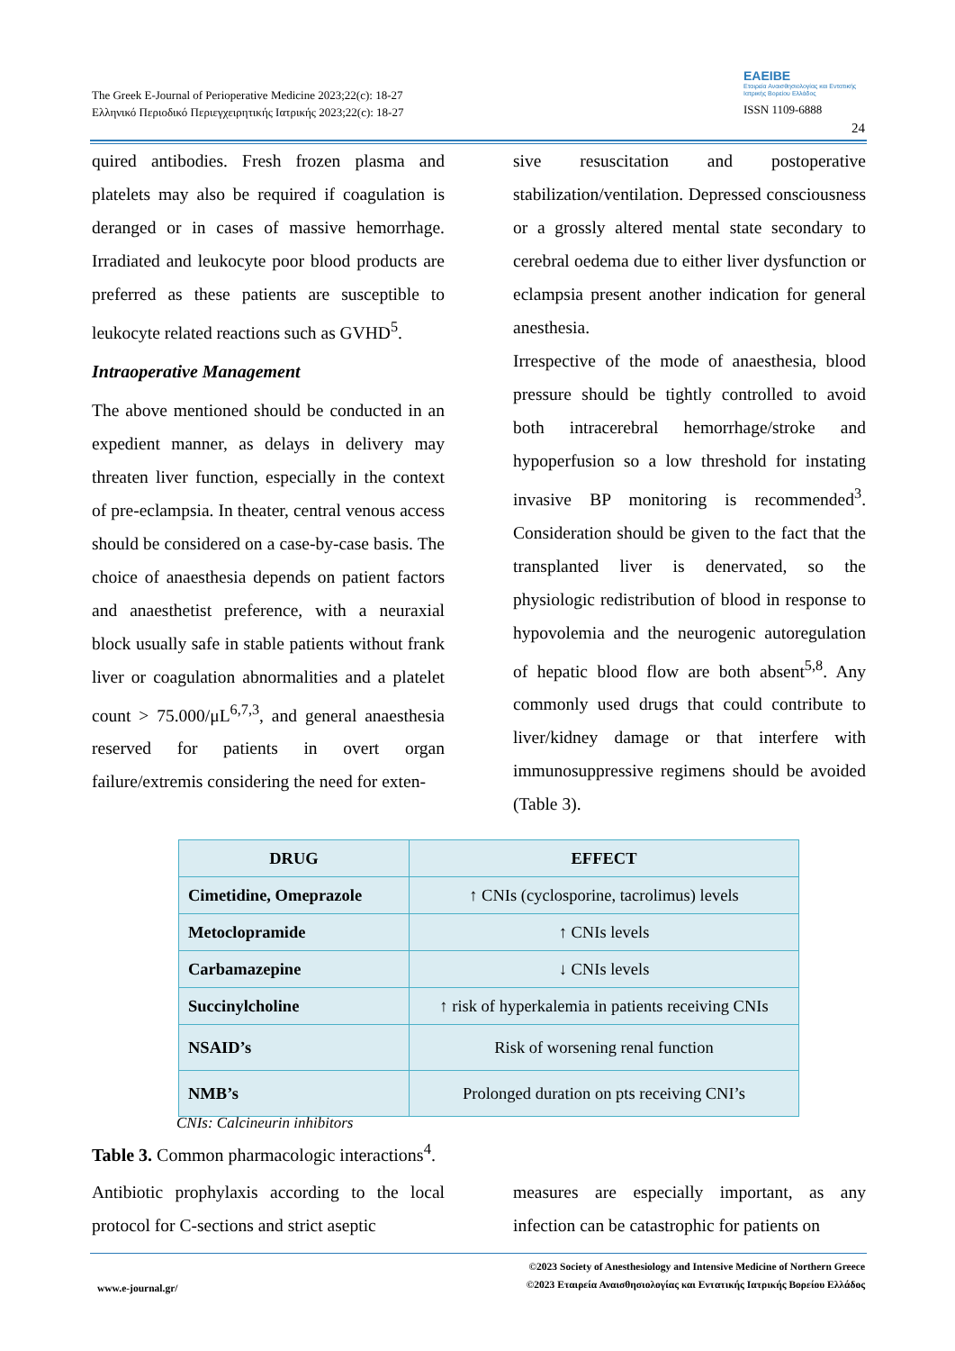The Greek E-Journal of Perioperative Medicine 2023;22(c): 18-27
Ελληνικό Περιοδικό Περιεγχειρητικής Ιατρικής 2023;22(c): 18-27
EAEIBE
Εταιρεία Αναισθησιολογίας και Εντατικής Ιατρικής Βορείου Ελλάδος
ISSN 1109-6888
24
quired antibodies. Fresh frozen plasma and platelets may also be required if coagulation is deranged or in cases of massive hemorrhage. Irradiated and leukocyte poor blood products are preferred as these patients are susceptible to leukocyte related reactions such as GVHD<sup>5</sup>.
Intraoperative Management
The above mentioned should be conducted in an expedient manner, as delays in delivery may threaten liver function, especially in the context of pre-eclampsia. In theater, central venous access should be considered on a case-by-case basis. The choice of anaesthesia depends on patient factors and anaesthetist preference, with a neuraxial block usually safe in stable patients without frank liver or coagulation abnormalities and a platelet count > 75.000/μL<sup>6,7,3</sup>, and general anaesthesia reserved for patients in overt organ failure/extremis considering the need for exten-
sive resuscitation and postoperative stabilization/ventilation. Depressed consciousness or a grossly altered mental state secondary to cerebral oedema due to either liver dysfunction or eclampsia present another indication for general anesthesia.
Irrespective of the mode of anaesthesia, blood pressure should be tightly controlled to avoid both intracerebral hemorrhage/stroke and hypoperfusion so a low threshold for instating invasive BP monitoring is recommended<sup>3</sup>. Consideration should be given to the fact that the transplanted liver is denervated, so the physiologic redistribution of blood in response to hypovolemia and the neurogenic autoregulation of hepatic blood flow are both absent<sup>5,8</sup>. Any commonly used drugs that could contribute to liver/kidney damage or that interfere with immunosuppressive regimens should be avoided (Table 3).
| DRUG | EFFECT |
| --- | --- |
| Cimetidine, Omeprazole | ↑ CNIs (cyclosporine, tacrolimus) levels |
| Metoclopramide | ↑ CNIs levels |
| Carbamazepine | ↓ CNIs levels |
| Succinylcholine | ↑ risk of hyperkalemia in patients receiving CNIs |
| NSAID’s | Risk of worsening renal function |
| NMB’s | Prolonged duration on pts receiving CNI’s |
CNIs: Calcineurin inhibitors
Table 3. Common pharmacologic interactions<sup>4</sup>.
Antibiotic prophylaxis according to the local protocol for C-sections and strict aseptic
measures are especially important, as any infection can be catastrophic for patients on
www.e-journal.gr/
©2023 Society of Anesthesiology and Intensive Medicine of Northern Greece
©2023 Εταιρεία Αναισθησιολογίας και Εντατικής Ιατρικής Βορείου Ελλάδος